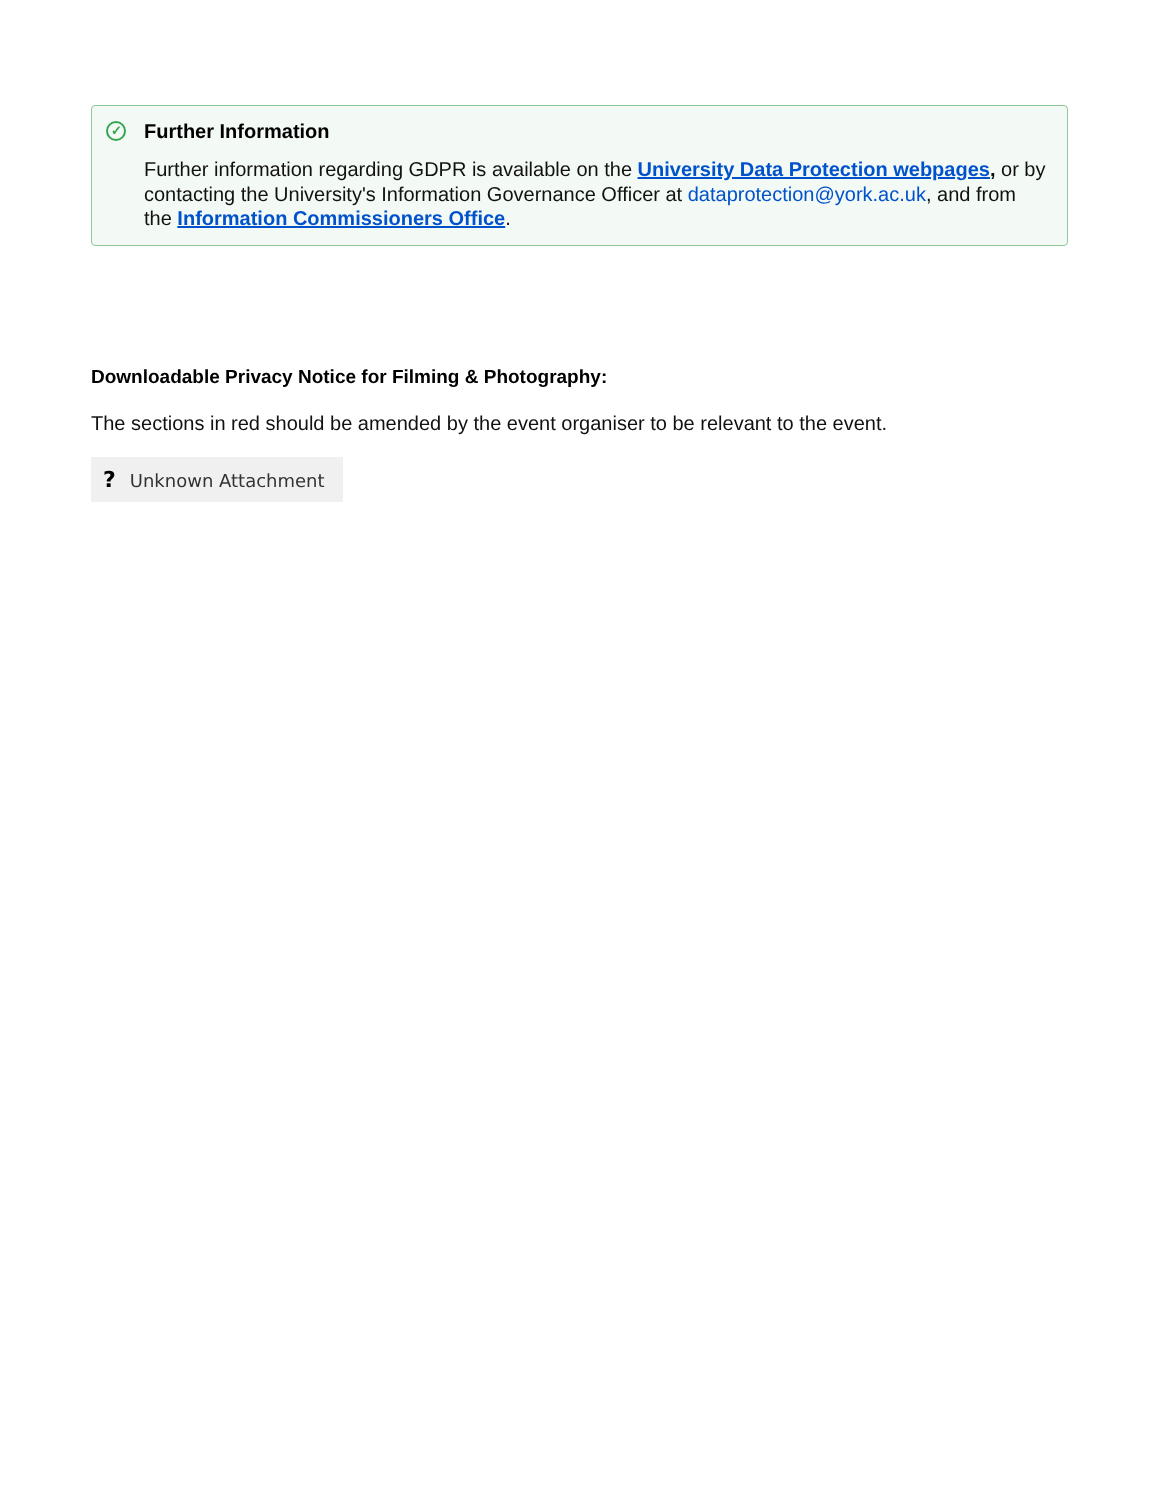✓
Further Information
Further information regarding GDPR is available on the University Data Protection webpages, or by contacting the University's Information Governance Officer at dataprotection@york.ac.uk, and from the Information Commissioners Office.
Downloadable Privacy Notice for Filming & Photography:
The sections in red should be amended by the event organiser to be relevant to the event.
? Unknown Attachment